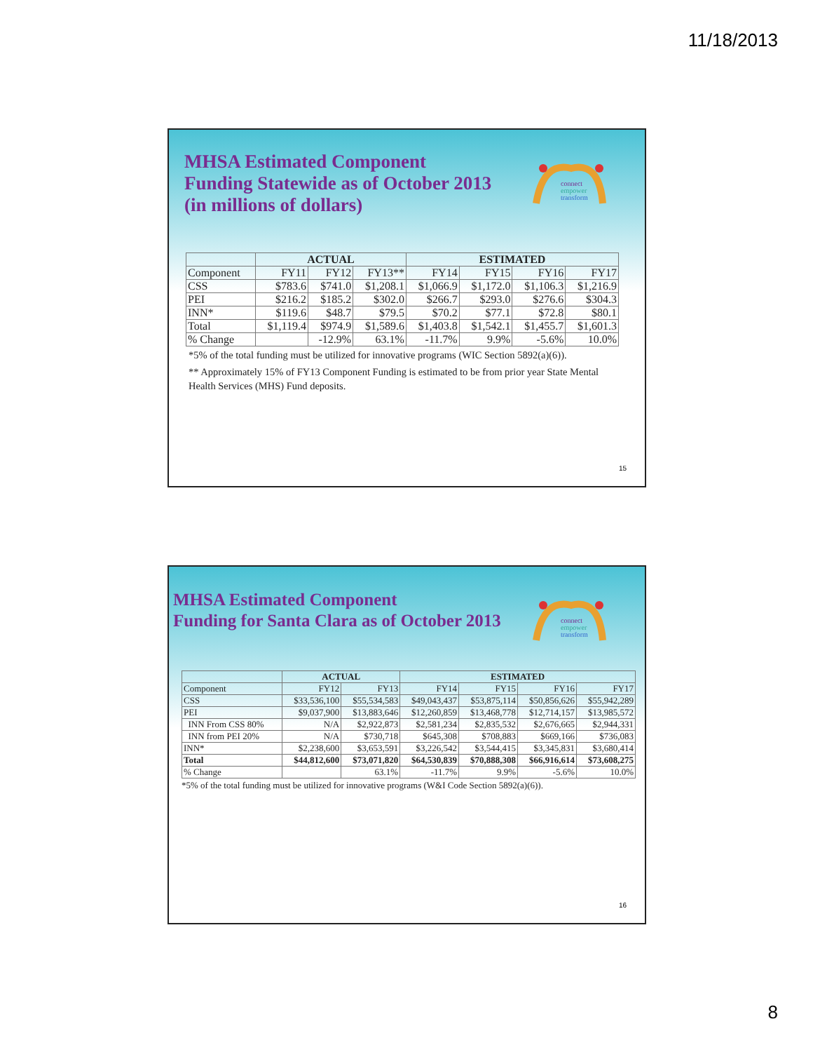11/18/2013
connect
empower
transform
MHSA Estimated Component
Funding Statewide as of October 2013
(in millions of dollars)
| | ACTUAL | | | ESTIMATED | | | |
| --- | --- | --- | --- | --- | --- | --- | --- |
| Component | FY11 | FY12 | FY13** | FY14 | FY15 | FY16 | FY17 |
| CSS | $783.6 | $741.0 | $1,208.1 | $1,066.9 | $1,172.0 | $1,106.3 | $1,216.9 |
| PEI | $216.2 | $185.2 | $302.0 | $266.7 | $293.0 | $276.6 | $304.3 |
| INN* | $119.6 | $48.7 | $79.5 | $70.2 | $77.1 | $72.8 | $80.1 |
| Total | $1,119.4 | $974.9 | $1,589.6 | $1,403.8 | $1,542.1 | $1,455.7 | $1,601.3 |
| % Change | | -12.9% | 63.1% | -11.7% | 9.9% | -5.6% | 10.0% |
*5% of the total funding must be utilized for innovative programs (WIC Section 5892(a)(6)).
** Approximately 15% of FY13 Component Funding is estimated to be from prior year State Mental Health Services (MHS) Fund deposits.
15
connect
empower
transform
MHSA Estimated Component
Funding for Santa Clara as of October 2013
| | ACTUAL | | ESTIMATED | | | |
| --- | --- | --- | --- | --- | --- | --- |
| Component | FY12 | FY13 | FY14 | FY15 | FY16 | FY17 |
| CSS | $33,536,100 | $55,534,583 | $49,043,437 | $53,875,114 | $50,856,626 | $55,942,289 |
| PEI | $9,037,900 | $13,883,646 | $12,260,859 | $13,468,778 | $12,714,157 | $13,985,572 |
| INN From CSS 80% | N/A | $2,922,873 | $2,581,234 | $2,835,532 | $2,676,665 | $2,944,331 |
| INN from PEI 20% | N/A | $730,718 | $645,308 | $708,883 | $669,166 | $736,083 |
| INN* | $2,238,600 | $3,653,591 | $3,226,542 | $3,544,415 | $3,345,831 | $3,680,414 |
| Total | $44,812,600 | $73,071,820 | $64,530,839 | $70,888,308 | $66,916,614 | $73,608,275 |
| % Change | | 63.1% | -11.7% | 9.9% | -5.6% | 10.0% |
*5% of the total funding must be utilized for innovative programs (W&I Code Section 5892(a)(6)).
16
8